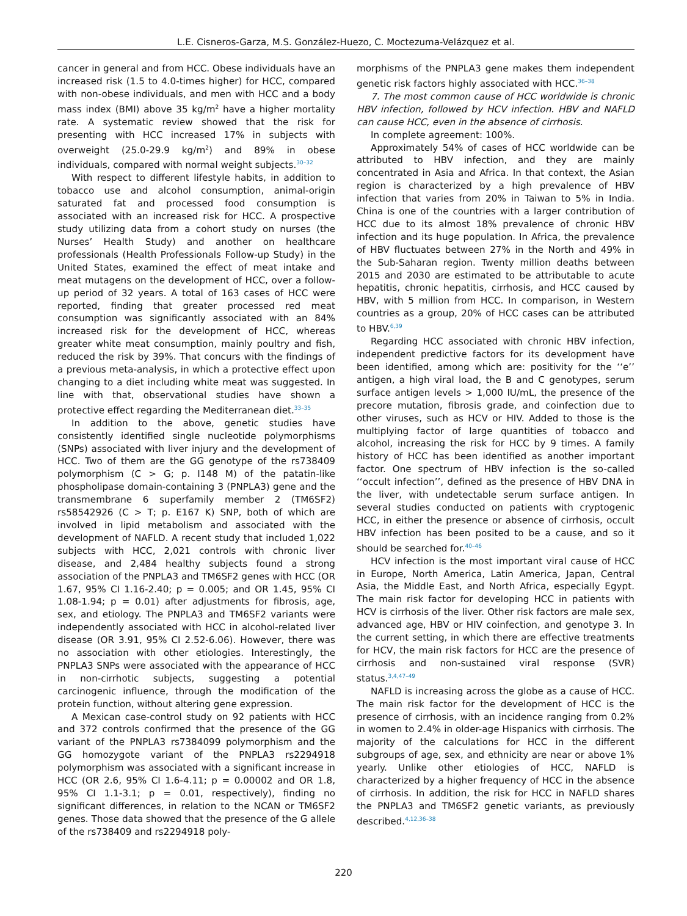L.E. Cisneros-Garza, M.S. González-Huezo, C. Moctezuma-Velázquez et al.
cancer in general and from HCC. Obese individuals have an increased risk (1.5 to 4.0-times higher) for HCC, compared with non-obese individuals, and men with HCC and a body mass index (BMI) above 35 kg/m<sup>2</sup> have a higher mortality rate. A systematic review showed that the risk for presenting with HCC increased 17% in subjects with overweight (25.0-29.9 kg/m<sup>2</sup>) and 89% in obese individuals, compared with normal weight subjects.<sup>30–32</sup>
With respect to different lifestyle habits, in addition to tobacco use and alcohol consumption, animal-origin saturated fat and processed food consumption is associated with an increased risk for HCC. A prospective study utilizing data from a cohort study on nurses (the Nurses’ Health Study) and another on healthcare professionals (Health Professionals Follow-up Study) in the United States, examined the effect of meat intake and meat mutagens on the development of HCC, over a follow-up period of 32 years. A total of 163 cases of HCC were reported, finding that greater processed red meat consumption was significantly associated with an 84% increased risk for the development of HCC, whereas greater white meat consumption, mainly poultry and fish, reduced the risk by 39%. That concurs with the findings of a previous meta-analysis, in which a protective effect upon changing to a diet including white meat was suggested. In line with that, observational studies have shown a protective effect regarding the Mediterranean diet.<sup>33–35</sup>
In addition to the above, genetic studies have consistently identified single nucleotide polymorphisms (SNPs) associated with liver injury and the development of HCC. Two of them are the GG genotype of the rs738409 polymorphism (C > G; p. I148 M) of the patatin-like phospholipase domain-containing 3 (PNPLA3) gene and the transmembrane 6 superfamily member 2 (TM6SF2) rs58542926 (C > T; p. E167 K) SNP, both of which are involved in lipid metabolism and associated with the development of NAFLD. A recent study that included 1,022 subjects with HCC, 2,021 controls with chronic liver disease, and 2,484 healthy subjects found a strong association of the PNPLA3 and TM6SF2 genes with HCC (OR 1.67, 95% CI 1.16-2.40; p = 0.005; and OR 1.45, 95% CI 1.08-1.94; p = 0.01) after adjustments for fibrosis, age, sex, and etiology. The PNPLA3 and TM6SF2 variants were independently associated with HCC in alcohol-related liver disease (OR 3.91, 95% CI 2.52-6.06). However, there was no association with other etiologies. Interestingly, the PNPLA3 SNPs were associated with the appearance of HCC in non-cirrhotic subjects, suggesting a potential carcinogenic influence, through the modification of the protein function, without altering gene expression.
A Mexican case-control study on 92 patients with HCC and 372 controls confirmed that the presence of the GG variant of the PNPLA3 rs7384099 polymorphism and the GG homozygote variant of the PNPLA3 rs2294918 polymorphism was associated with a significant increase in HCC (OR 2.6, 95% CI 1.6-4.11; p = 0.00002 and OR 1.8, 95% CI 1.1-3.1; p = 0.01, respectively), finding no significant differences, in relation to the NCAN or TM6SF2 genes. Those data showed that the presence of the G allele of the rs738409 and rs2294918 poly-
morphisms of the PNPLA3 gene makes them independent genetic risk factors highly associated with HCC.<sup>36–38</sup>
7. The most common cause of HCC worldwide is chronic HBV infection, followed by HCV infection. HBV and NAFLD can cause HCC, even in the absence of cirrhosis.
In complete agreement: 100%.
Approximately 54% of cases of HCC worldwide can be attributed to HBV infection, and they are mainly concentrated in Asia and Africa. In that context, the Asian region is characterized by a high prevalence of HBV infection that varies from 20% in Taiwan to 5% in India. China is one of the countries with a larger contribution of HCC due to its almost 18% prevalence of chronic HBV infection and its huge population. In Africa, the prevalence of HBV fluctuates between 27% in the North and 49% in the Sub-Saharan region. Twenty million deaths between 2015 and 2030 are estimated to be attributable to acute hepatitis, chronic hepatitis, cirrhosis, and HCC caused by HBV, with 5 million from HCC. In comparison, in Western countries as a group, 20% of HCC cases can be attributed to HBV.<sup>6,39</sup>
Regarding HCC associated with chronic HBV infection, independent predictive factors for its development have been identified, among which are: positivity for the ‘‘e’’ antigen, a high viral load, the B and C genotypes, serum surface antigen levels > 1,000 IU/mL, the presence of the precore mutation, fibrosis grade, and coinfection due to other viruses, such as HCV or HIV. Added to those is the multiplying factor of large quantities of tobacco and alcohol, increasing the risk for HCC by 9 times. A family history of HCC has been identified as another important factor. One spectrum of HBV infection is the so-called ‘‘occult infection’’, defined as the presence of HBV DNA in the liver, with undetectable serum surface antigen. In several studies conducted on patients with cryptogenic HCC, in either the presence or absence of cirrhosis, occult HBV infection has been posited to be a cause, and so it should be searched for.<sup>40–46</sup>
HCV infection is the most important viral cause of HCC in Europe, North America, Latin America, Japan, Central Asia, the Middle East, and North Africa, especially Egypt. The main risk factor for developing HCC in patients with HCV is cirrhosis of the liver. Other risk factors are male sex, advanced age, HBV or HIV coinfection, and genotype 3. In the current setting, in which there are effective treatments for HCV, the main risk factors for HCC are the presence of cirrhosis and non-sustained viral response (SVR) status.<sup>3,4,47–49</sup>
NAFLD is increasing across the globe as a cause of HCC. The main risk factor for the development of HCC is the presence of cirrhosis, with an incidence ranging from 0.2% in women to 2.4% in older-age Hispanics with cirrhosis. The majority of the calculations for HCC in the different subgroups of age, sex, and ethnicity are near or above 1% yearly. Unlike other etiologies of HCC, NAFLD is characterized by a higher frequency of HCC in the absence of cirrhosis. In addition, the risk for HCC in NAFLD shares the PNPLA3 and TM6SF2 genetic variants, as previously described.<sup>4,12,36–38</sup>
220